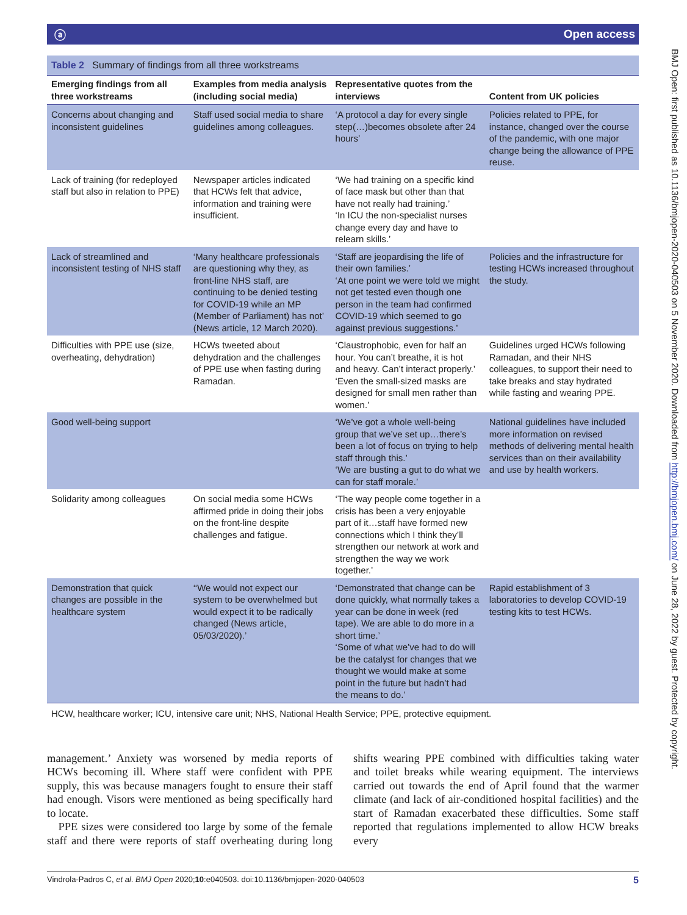ⓐ Open access
Table 2 Summary of findings from all three workstreams
| Emerging findings from all three workstreams | Examples from media analysis (including social media) | Representative quotes from the interviews | Content from UK policies |
| --- | --- | --- | --- |
| Concerns about changing and inconsistent guidelines | Staff used social media to share guidelines among colleagues. | ‘A protocol a day for every single step(…)becomes obsolete after 24 hours’ | Policies related to PPE, for instance, changed over the course of the pandemic, with one major change being the allowance of PPE reuse. |
| Lack of training (for redeployed staff but also in relation to PPE) | Newspaper articles indicated that HCWs felt that advice, information and training were insufficient. | ‘We had training on a specific kind of face mask but other than that have not really had training.’ ‘In ICU the non-specialist nurses change every day and have to relearn skills.’ | |
| Lack of streamlined and inconsistent testing of NHS staff | ‘Many healthcare professionals are questioning why they, as front-line NHS staff, are continuing to be denied testing for COVID-19 while an MP (Member of Parliament) has not’ (News article, 12 March 2020). | ‘Staff are jeopardising the life of their own families.’ ‘At one point we were told we might not get tested even though one person in the team had confirmed COVID-19 which seemed to go against previous suggestions.’ | Policies and the infrastructure for testing HCWs increased throughout the study. |
| Difficulties with PPE use (size, overheating, dehydration) | HCWs tweeted about dehydration and the challenges of PPE use when fasting during Ramadan. | ‘Claustrophobic, even for half an hour. You can’t breathe, it is hot and heavy. Can’t interact properly.’ ‘Even the small-sized masks are designed for small men rather than women.’ | Guidelines urged HCWs following Ramadan, and their NHS colleagues, to support their need to take breaks and stay hydrated while fasting and wearing PPE. |
| Good well-being support | | ‘We’ve got a whole well-being group that we’ve set up…there’s been a lot of focus on trying to help staff through this.’ ‘We are busting a gut to do what we can for staff morale.’ | National guidelines have included more information on revised methods of delivering mental health services than on their availability and use by health workers. |
| Solidarity among colleagues | On social media some HCWs affirmed pride in doing their jobs on the front-line despite challenges and fatigue. | ‘The way people come together in a crisis has been a very enjoyable part of it…staff have formed new connections which I think they’ll strengthen our network at work and strengthen the way we work together.’ | |
| Demonstration that quick changes are possible in the healthcare system | ‘‘We would not expect our system to be overwhelmed but would expect it to be radically changed (News article, 05/03/2020).’ | ‘Demonstrated that change can be done quickly, what normally takes a year can be done in week (red tape). We are able to do more in a short time.’ ‘Some of what we’ve had to do will be the catalyst for changes that we thought we would make at some point in the future but hadn’t had the means to do.’ | Rapid establishment of 3 laboratories to develop COVID-19 testing kits to test HCWs. |
HCW, healthcare worker; ICU, intensive care unit; NHS, National Health Service; PPE, protective equipment.
management.’ Anxiety was worsened by media reports of HCWs becoming ill. Where staff were confident with PPE supply, this was because managers fought to ensure their staff had enough. Visors were mentioned as being specifically hard to locate.
PPE sizes were considered too large by some of the female staff and there were reports of staff overheating during long shifts wearing PPE combined with difficulties taking water and toilet breaks while wearing equipment. The interviews carried out towards the end of April found that the warmer climate (and lack of air-conditioned hospital facilities) and the start of Ramadan exacerbated these difficulties. Some staff reported that regulations implemented to allow HCW breaks every
Vindrola-Padros C, et al. BMJ Open 2020;10:e040503. doi:10.1136/bmjopen-2020-040503 5
BMJ Open: first published as 10.1136/bmjopen-2020-040503 on 5 November 2020. Downloaded from http://bmjopen.bmj.com/ on June 28, 2022 by guest. Protected by copyright.